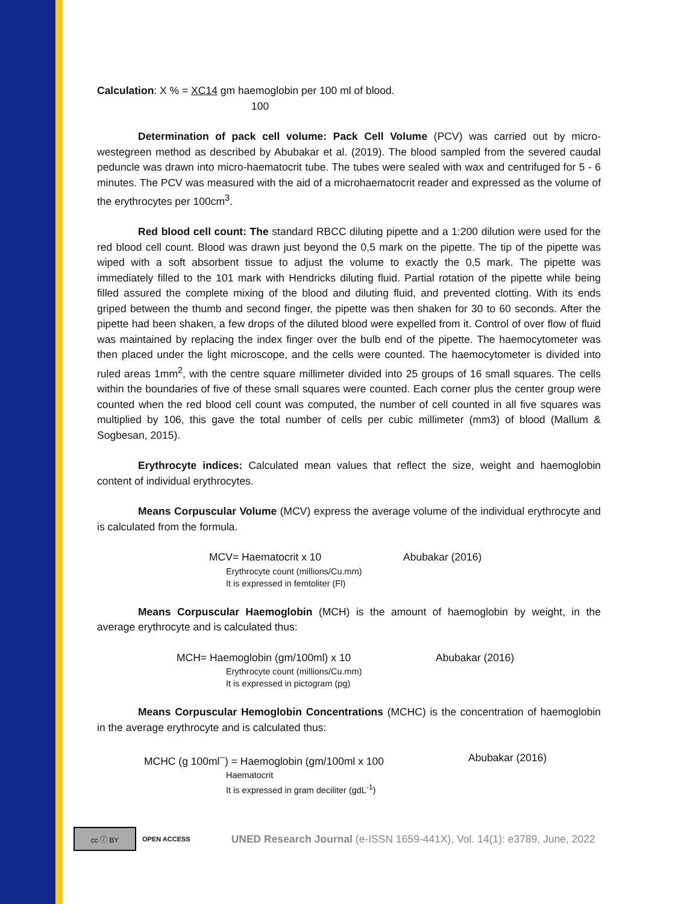Calculation: X % = XC14 gm haemoglobin per 100 ml of blood.
100
Determination of pack cell volume: Pack Cell Volume (PCV) was carried out by micro-westegreen method as described by Abubakar et al. (2019). The blood sampled from the severed caudal peduncle was drawn into micro-haematocrit tube. The tubes were sealed with wax and centrifuged for 5 - 6 minutes. The PCV was measured with the aid of a microhaematocrit reader and expressed as the volume of the erythrocytes per 100cm<sup>3</sup>.
Red blood cell count: The standard RBCC diluting pipette and a 1:200 dilution were used for the red blood cell count. Blood was drawn just beyond the 0,5 mark on the pipette. The tip of the pipette was wiped with a soft absorbent tissue to adjust the volume to exactly the 0,5 mark. The pipette was immediately filled to the 101 mark with Hendricks diluting fluid. Partial rotation of the pipette while being filled assured the complete mixing of the blood and diluting fluid, and prevented clotting. With its ends griped between the thumb and second finger, the pipette was then shaken for 30 to 60 seconds. After the pipette had been shaken, a few drops of the diluted blood were expelled from it. Control of over flow of fluid was maintained by replacing the index finger over the bulb end of the pipette. The haemocytometer was then placed under the light microscope, and the cells were counted. The haemocytometer is divided into ruled areas 1mm<sup>2</sup>, with the centre square millimeter divided into 25 groups of 16 small squares. The cells within the boundaries of five of these small squares were counted. Each corner plus the center group were counted when the red blood cell count was computed, the number of cell counted in all five squares was multiplied by 106, this gave the total number of cells per cubic millimeter (mm3) of blood (Mallum & Sogbesan, 2015).
Erythrocyte indices: Calculated mean values that reflect the size, weight and haemoglobin content of individual erythrocytes.
Means Corpuscular Volume (MCV) express the average volume of the individual erythrocyte and is calculated from the formula.
MCV= Haematocrit x 10 Abubakar (2016)
Erythrocyte count (millions/Cu.mm)
It is expressed in femtoliter (Fl)
Means Corpuscular Haemoglobin (MCH) is the amount of haemoglobin by weight, in the average erythrocyte and is calculated thus:
MCH= Haemoglobin (gm/100ml) x 10 Abubakar (2016)
Erythrocyte count (millions/Cu.mm)
It is expressed in pictogram (pg)
Means Corpuscular Hemoglobin Concentrations (MCHC) is the concentration of haemoglobin in the average erythrocyte and is calculated thus:
MCHC (g 100ml<sup>−</sup>) = Haemoglobin (gm/100ml x 100 Abubakar (2016)
Haematocrit
It is expressed in gram deciliter (gdL<sup>-1</sup>)
cc ⓘ BY
OPEN ACCESS UNED Research Journal (e-ISSN 1659-441X), Vol. 14(1): e3789, June, 2022